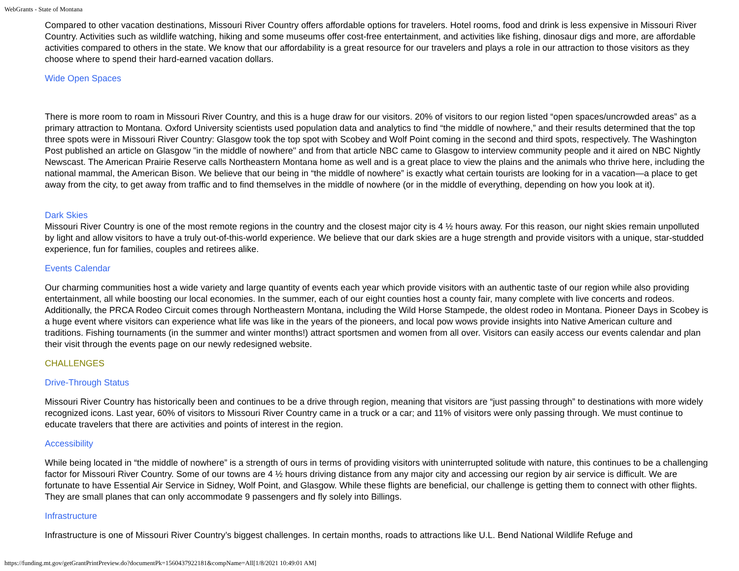WebGrants - State of Montana
Compared to other vacation destinations, Missouri River Country offers affordable options for travelers. Hotel rooms, food and drink is less expensive in Missouri River Country. Activities such as wildlife watching, hiking and some museums offer cost-free entertainment, and activities like fishing, dinosaur digs and more, are affordable activities compared to others in the state. We know that our affordability is a great resource for our travelers and plays a role in our attraction to those visitors as they choose where to spend their hard-earned vacation dollars.
Wide Open Spaces
There is more room to roam in Missouri River Country, and this is a huge draw for our visitors. 20% of visitors to our region listed “open spaces/uncrowded areas” as a primary attraction to Montana. Oxford University scientists used population data and analytics to find “the middle of nowhere,” and their results determined that the top three spots were in Missouri River Country: Glasgow took the top spot with Scobey and Wolf Point coming in the second and third spots, respectively. The Washington Post published an article on Glasgow "in the middle of nowhere" and from that article NBC came to Glasgow to interview community people and it aired on NBC Nightly Newscast. The American Prairie Reserve calls Northeastern Montana home as well and is a great place to view the plains and the animals who thrive here, including the national mammal, the American Bison. We believe that our being in “the middle of nowhere” is exactly what certain tourists are looking for in a vacation—a place to get away from the city, to get away from traffic and to find themselves in the middle of nowhere (or in the middle of everything, depending on how you look at it).
Dark Skies
Missouri River Country is one of the most remote regions in the country and the closest major city is 4 ½ hours away. For this reason, our night skies remain unpolluted by light and allow visitors to have a truly out-of-this-world experience. We believe that our dark skies are a huge strength and provide visitors with a unique, star-studded experience, fun for families, couples and retirees alike.
Events Calendar
Our charming communities host a wide variety and large quantity of events each year which provide visitors with an authentic taste of our region while also providing entertainment, all while boosting our local economies. In the summer, each of our eight counties host a county fair, many complete with live concerts and rodeos. Additionally, the PRCA Rodeo Circuit comes through Northeastern Montana, including the Wild Horse Stampede, the oldest rodeo in Montana. Pioneer Days in Scobey is a huge event where visitors can experience what life was like in the years of the pioneers, and local pow wows provide insights into Native American culture and traditions. Fishing tournaments (in the summer and winter months!) attract sportsmen and women from all over. Visitors can easily access our events calendar and plan their visit through the events page on our newly redesigned website.
CHALLENGES
Drive-Through Status
Missouri River Country has historically been and continues to be a drive through region, meaning that visitors are “just passing through” to destinations with more widely recognized icons. Last year, 60% of visitors to Missouri River Country came in a truck or a car; and 11% of visitors were only passing through. We must continue to educate travelers that there are activities and points of interest in the region.
Accessibility
While being located in “the middle of nowhere” is a strength of ours in terms of providing visitors with uninterrupted solitude with nature, this continues to be a challenging factor for Missouri River Country. Some of our towns are 4 ½ hours driving distance from any major city and accessing our region by air service is difficult. We are fortunate to have Essential Air Service in Sidney, Wolf Point, and Glasgow. While these flights are beneficial, our challenge is getting them to connect with other flights. They are small planes that can only accommodate 9 passengers and fly solely into Billings.
Infrastructure
Infrastructure is one of Missouri River Country’s biggest challenges. In certain months, roads to attractions like U.L. Bend National Wildlife Refuge and
https://funding.mt.gov/getGrantPrintPreview.do?documentPk=1560437922181&compName=All[1/8/2021 10:49:01 AM]